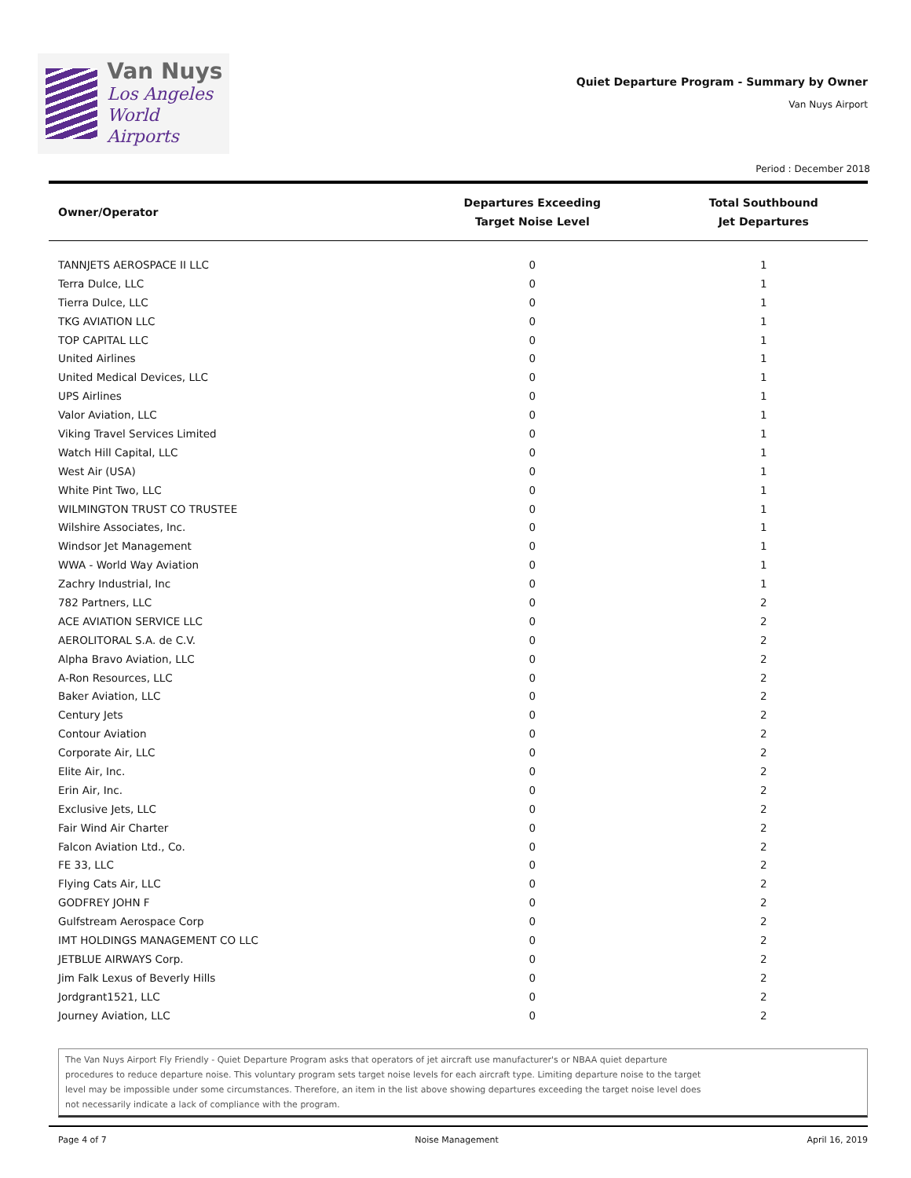Van Nuys
Los Angeles
World Airports
Quiet Departure Program - Summary by Owner
Van Nuys Airport
Period : December 2018
| Owner/Operator | Departures Exceeding Target Noise Level | Total Southbound Jet Departures |
| --- | --- | --- |
| TANNJETS AEROSPACE II LLC | 0 | 1 |
| Terra Dulce, LLC | 0 | 1 |
| Tierra Dulce, LLC | 0 | 1 |
| TKG AVIATION LLC | 0 | 1 |
| TOP CAPITAL LLC | 0 | 1 |
| United Airlines | 0 | 1 |
| United Medical Devices, LLC | 0 | 1 |
| UPS Airlines | 0 | 1 |
| Valor Aviation, LLC | 0 | 1 |
| Viking Travel Services Limited | 0 | 1 |
| Watch Hill Capital, LLC | 0 | 1 |
| West Air (USA) | 0 | 1 |
| White Pint Two, LLC | 0 | 1 |
| WILMINGTON TRUST CO TRUSTEE | 0 | 1 |
| Wilshire Associates, Inc. | 0 | 1 |
| Windsor Jet Management | 0 | 1 |
| WWA - World Way Aviation | 0 | 1 |
| Zachry Industrial, Inc | 0 | 1 |
| 782 Partners, LLC | 0 | 2 |
| ACE AVIATION SERVICE LLC | 0 | 2 |
| AEROLITORAL S.A. de C.V. | 0 | 2 |
| Alpha Bravo Aviation, LLC | 0 | 2 |
| A-Ron Resources, LLC | 0 | 2 |
| Baker Aviation, LLC | 0 | 2 |
| Century Jets | 0 | 2 |
| Contour Aviation | 0 | 2 |
| Corporate Air, LLC | 0 | 2 |
| Elite Air, Inc. | 0 | 2 |
| Erin Air, Inc. | 0 | 2 |
| Exclusive Jets, LLC | 0 | 2 |
| Fair Wind Air Charter | 0 | 2 |
| Falcon Aviation Ltd., Co. | 0 | 2 |
| FE 33, LLC | 0 | 2 |
| Flying Cats Air, LLC | 0 | 2 |
| GODFREY JOHN F | 0 | 2 |
| Gulfstream Aerospace Corp | 0 | 2 |
| IMT HOLDINGS MANAGEMENT CO LLC | 0 | 2 |
| JETBLUE AIRWAYS Corp. | 0 | 2 |
| Jim Falk Lexus of Beverly Hills | 0 | 2 |
| Jordgrant1521, LLC | 0 | 2 |
| Journey Aviation, LLC | 0 | 2 |
The Van Nuys Airport Fly Friendly - Quiet Departure Program asks that operators of jet aircraft use manufacturer's or NBAA quiet departure
procedures to reduce departure noise. This voluntary program sets target noise levels for each aircraft type. Limiting departure noise to the target
level may be impossible under some circumstances. Therefore, an item in the list above showing departures exceeding the target noise level does
not necessarily indicate a lack of compliance with the program.
Page 4 of 7 Noise Management April 16, 2019